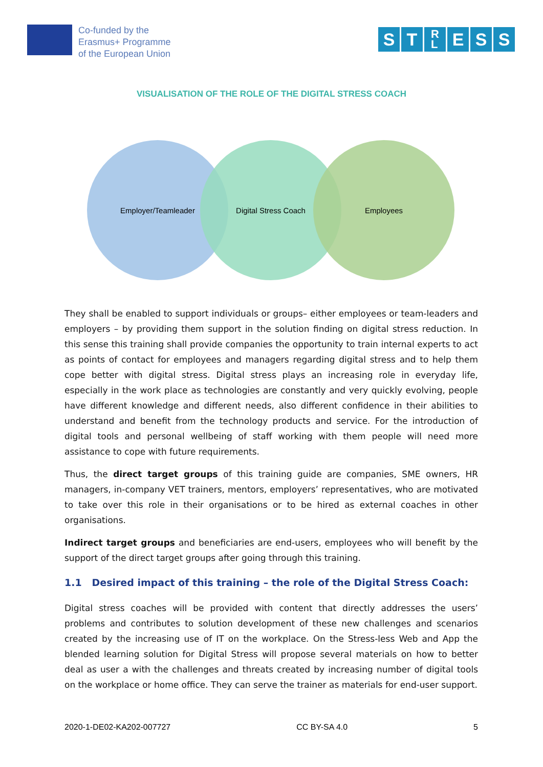Co-funded by the
Erasmus+ Programme
of the European Union
S T R
L E S S
VISUALISATION OF THE ROLE OF THE DIGITAL STRESS COACH
Employer/Teamleader Digital Stress Coach Employees
They shall be enabled to support individuals or groups– either employees or team-leaders and employers – by providing them support in the solution finding on digital stress reduction. In this sense this training shall provide companies the opportunity to train internal experts to act as points of contact for employees and managers regarding digital stress and to help them cope better with digital stress. Digital stress plays an increasing role in everyday life, especially in the work place as technologies are constantly and very quickly evolving, people have different knowledge and different needs, also different confidence in their abilities to understand and benefit from the technology products and service. For the introduction of digital tools and personal wellbeing of staff working with them people will need more assistance to cope with future requirements.
Thus, the direct target groups of this training guide are companies, SME owners, HR managers, in-company VET trainers, mentors, employers’ representatives, who are motivated to take over this role in their organisations or to be hired as external coaches in other organisations.
Indirect target groups and beneficiaries are end-users, employees who will benefit by the support of the direct target groups after going through this training.
1.1 Desired impact of this training – the role of the Digital Stress Coach:
Digital stress coaches will be provided with content that directly addresses the users’ problems and contributes to solution development of these new challenges and scenarios created by the increasing use of IT on the workplace. On the Stress-less Web and App the blended learning solution for Digital Stress will propose several materials on how to better deal as user a with the challenges and threats created by increasing number of digital tools on the workplace or home office. They can serve the trainer as materials for end-user support.
2020-1-DE02-KA202-007727 CC BY-SA 4.0 5